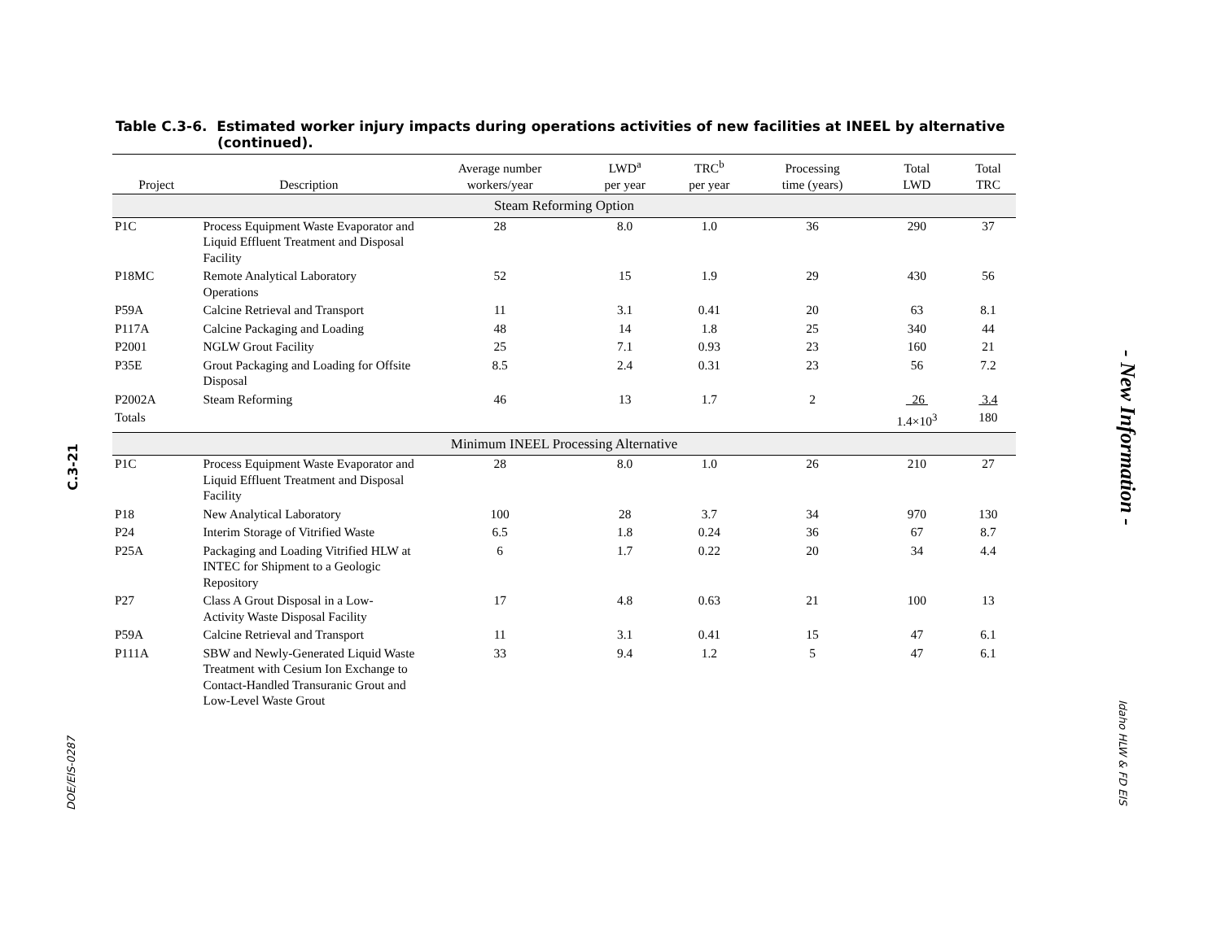C.3-21
DOE/EIS-0287
- New Information -
Idaho HLW & FD EIS
Table C.3-6. Estimated worker injury impacts during operations activities of new facilities at INEEL by alternative (continued).
| Project | Description | Average number workers/year | LWD<sup>a</sup> per year | TRC<sup>b</sup> per year | Processing time (years) | Total LWD | Total TRC |
| --- | --- | --- | --- | --- | --- | --- | --- |
| Steam Reforming Option | | | | | | | |
| P1C | Process Equipment Waste Evaporator and Liquid Effluent Treatment and Disposal Facility | 28 | 8.0 | 1.0 | 36 | 290 | 37 |
| P18MC | Remote Analytical Laboratory Operations | 52 | 15 | 1.9 | 29 | 430 | 56 |
| P59A | Calcine Retrieval and Transport | 11 | 3.1 | 0.41 | 20 | 63 | 8.1 |
| P117A | Calcine Packaging and Loading | 48 | 14 | 1.8 | 25 | 340 | 44 |
| P2001 | NGLW Grout Facility | 25 | 7.1 | 0.93 | 23 | 160 | 21 |
| P35E | Grout Packaging and Loading for Offsite Disposal | 8.5 | 2.4 | 0.31 | 23 | 56 | 7.2 |
| P2002A | Steam Reforming | 46 | 13 | 1.7 | 2 | 26 | 3.4 |
| Totals | | | | | | 1.4×10<sup>3</sup> | 180 |
| Minimum INEEL Processing Alternative | | | | | | | |
| P1C | Process Equipment Waste Evaporator and Liquid Effluent Treatment and Disposal Facility | 28 | 8.0 | 1.0 | 26 | 210 | 27 |
| P18 | New Analytical Laboratory | 100 | 28 | 3.7 | 34 | 970 | 130 |
| P24 | Interim Storage of Vitrified Waste | 6.5 | 1.8 | 0.24 | 36 | 67 | 8.7 |
| P25A | Packaging and Loading Vitrified HLW at INTEC for Shipment to a Geologic Repository | 6 | 1.7 | 0.22 | 20 | 34 | 4.4 |
| P27 | Class A Grout Disposal in a Low-Activity Waste Disposal Facility | 17 | 4.8 | 0.63 | 21 | 100 | 13 |
| P59A | Calcine Retrieval and Transport | 11 | 3.1 | 0.41 | 15 | 47 | 6.1 |
| P111A | SBW and Newly-Generated Liquid Waste Treatment with Cesium Ion Exchange to Contact-Handled Transuranic Grout and Low-Level Waste Grout | 33 | 9.4 | 1.2 | 5 | 47 | 6.1 |